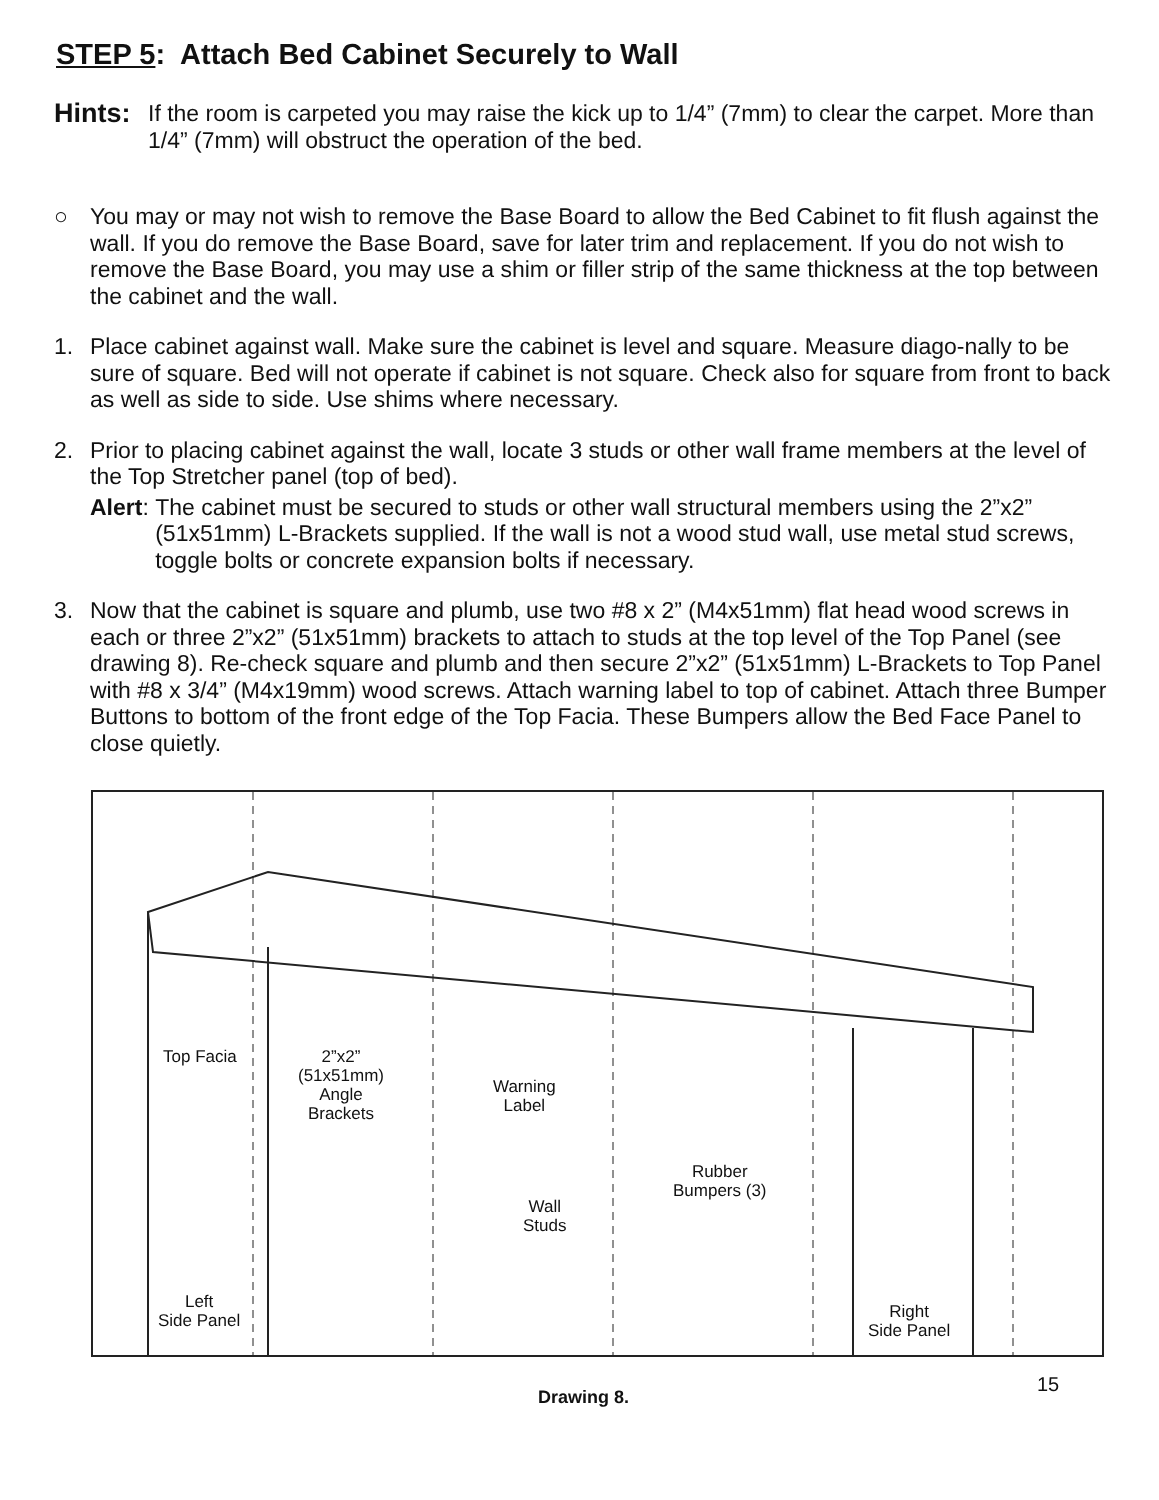STEP 5: Attach Bed Cabinet Securely to Wall
Hints:
If the room is carpeted you may raise the kick up to 1/4” (7mm) to clear the carpet. More than 1/4” (7mm) will obstruct the operation of the bed.
○ You may or may not wish to remove the Base Board to allow the Bed Cabinet to fit flush against the wall. If you do remove the Base Board, save for later trim and replacement. If you do not wish to remove the Base Board, you may use a shim or filler strip of the same thickness at the top between the cabinet and the wall.
1. Place cabinet against wall. Make sure the cabinet is level and square. Measure diago-nally to be sure of square. Bed will not operate if cabinet is not square. Check also for square from front to back as well as side to side. Use shims where necessary.
2. Prior to placing cabinet against the wall, locate 3 studs or other wall frame members at the level of the Top Stretcher panel (top of bed).
Alert:
The cabinet must be secured to studs or other wall structural members using the 2”x2” (51x51mm) L-Brackets supplied. If the wall is not a wood stud wall, use metal stud screws, toggle bolts or concrete expansion bolts if necessary.
3. Now that the cabinet is square and plumb, use two #8 x 2” (M4x51mm) flat head wood screws in each or three 2”x2” (51x51mm) brackets to attach to studs at the top level of the Top Panel (see drawing 8). Re-check square and plumb and then secure 2”x2” (51x51mm) L-Brackets to Top Panel with #8 x 3/4” (M4x19mm) wood screws. Attach warning label to top of cabinet. Attach three Bumper Buttons to bottom of the front edge of the Top Facia. These Bumpers allow the Bed Face Panel to close quietly.
Top Facia
2”x2”
(51x51mm)
Angle
Brackets
Warning
Label
Rubber
Bumpers (3)
Wall
Studs
Left
Side Panel
Right
Side Panel
15
Drawing 8.